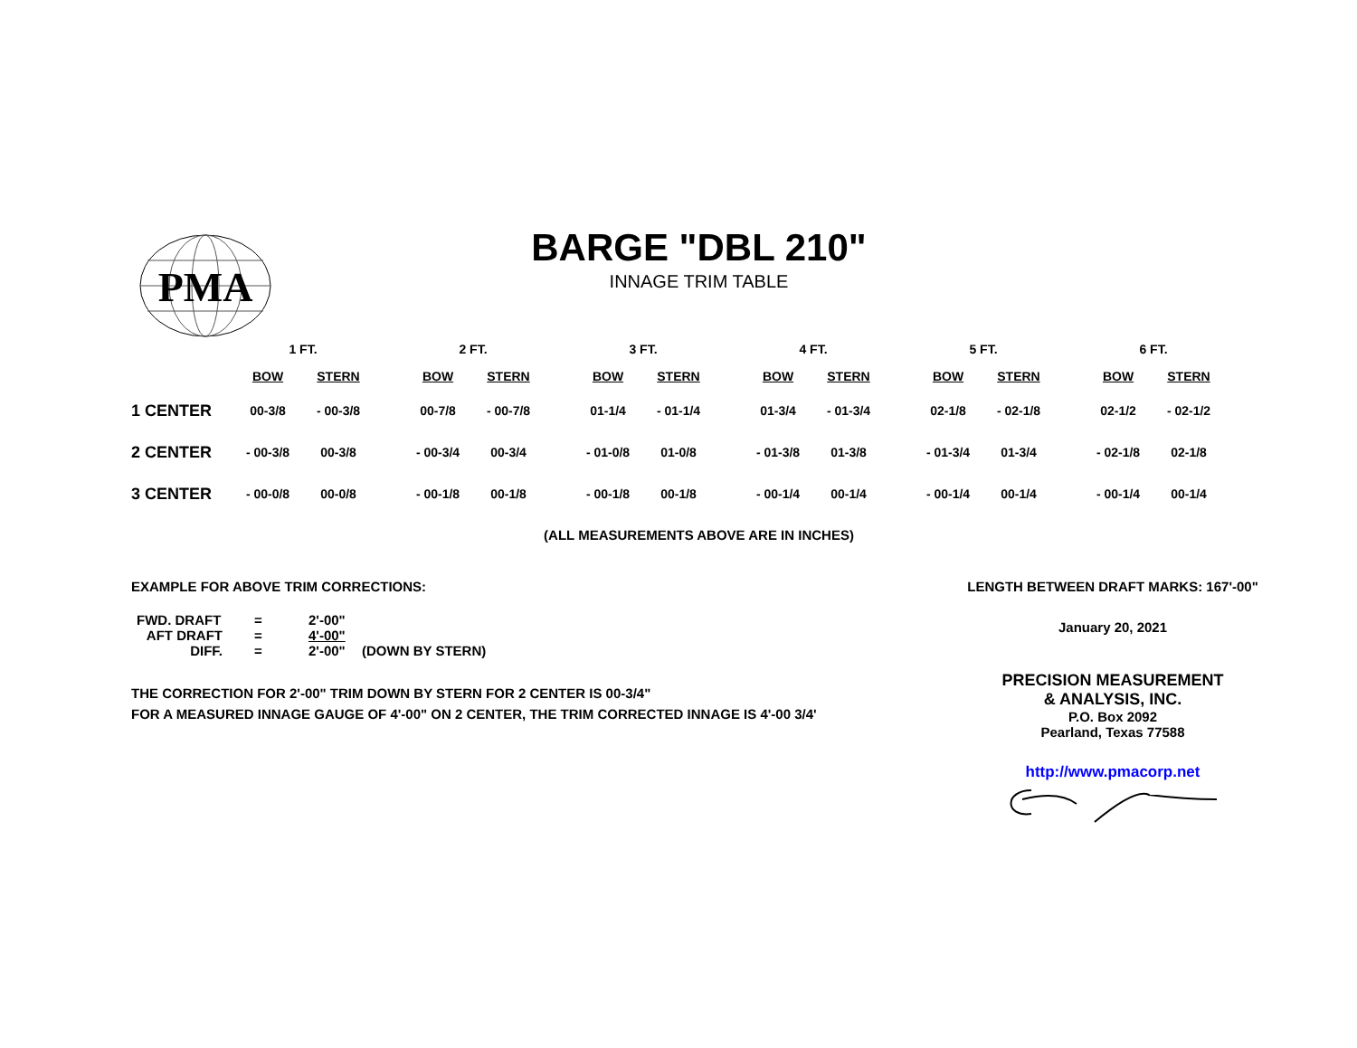PMA
BARGE "DBL 210"
INNAGE TRIM TABLE
| | 1 FT. | | | 2 FT. | | | 3 FT. | | | 4 FT. | | | 5 FT. | | | 6 FT. | |
| --- | --- | --- | --- | --- | --- | --- | --- | --- | --- | --- | --- | --- | --- | --- | --- | --- | --- |
| | BOW | STERN | | BOW | STERN | | BOW | STERN | | BOW | STERN | | BOW | STERN | | BOW | STERN |
| 1 CENTER | 00-3/8 | - 00-3/8 | | 00-7/8 | - 00-7/8 | | 01-1/4 | - 01-1/4 | | 01-3/4 | - 01-3/4 | | 02-1/8 | - 02-1/8 | | 02-1/2 | - 02-1/2 |
| 2 CENTER | - 00-3/8 | 00-3/8 | | - 00-3/4 | 00-3/4 | | - 01-0/8 | 01-0/8 | | - 01-3/8 | 01-3/8 | | - 01-3/4 | 01-3/4 | | - 02-1/8 | 02-1/8 |
| 3 CENTER | - 00-0/8 | 00-0/8 | | - 00-1/8 | 00-1/8 | | - 00-1/8 | 00-1/8 | | - 00-1/4 | 00-1/4 | | - 00-1/4 | 00-1/4 | | - 00-1/4 | 00-1/4 |
(ALL MEASUREMENTS ABOVE ARE IN INCHES)
EXAMPLE FOR ABOVE TRIM CORRECTIONS:
| FWD. DRAFT | = | 2'-00" | |
| AFT DRAFT | = | 4'-00" | |
| DIFF. | = | 2'-00" | (DOWN BY STERN) |
THE CORRECTION FOR 2'-00" TRIM DOWN BY STERN FOR 2 CENTER IS 00-3/4"
FOR A MEASURED INNAGE GAUGE OF 4'-00" ON 2 CENTER, THE TRIM CORRECTED INNAGE IS 4'-00 3/4'
LENGTH BETWEEN DRAFT MARKS: 167'-00"
January 20, 2021
PRECISION MEASUREMENT
& ANALYSIS, INC.
P.O. Box 2092
Pearland, Texas 77588
http://www.pmacorp.net